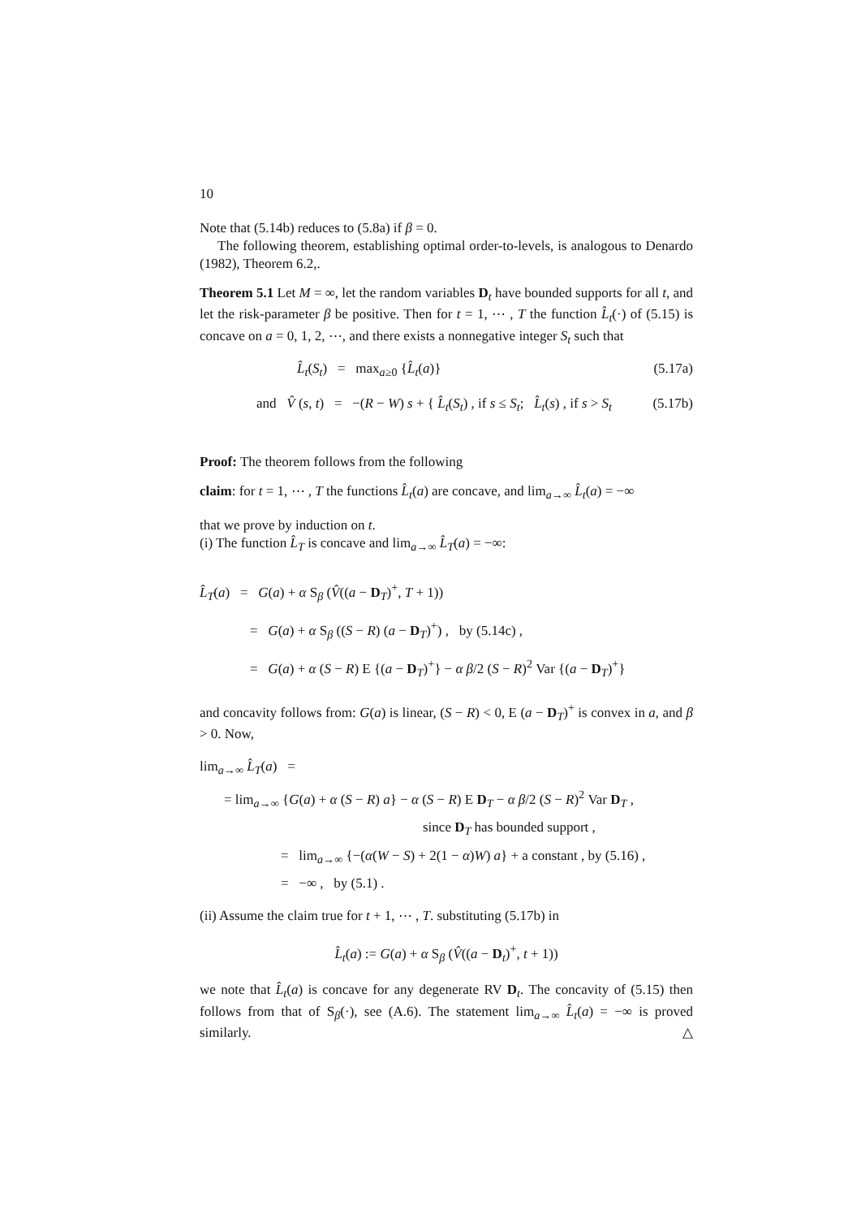10
Note that (5.14b) reduces to (5.8a) if β = 0.
The following theorem, establishing optimal order-to-levels, is analogous to Denardo (1982), Theorem 6.2,.
Theorem 5.1 Let M = ∞, let the random variables D<sub>t</sub> have bounded supports for all t, and let the risk-parameter β be positive. Then for t = 1, ⋯ , T the function L̂<sub>t</sub>(·) of (5.15) is concave on a = 0, 1, 2, ⋯, and there exists a nonnegative integer S<sub>t</sub> such that
L̂<sub>t</sub>(S<sub>t</sub>) = max<sub>a≥0</sub> {L̂<sub>t</sub>(a)} (5.17a)
and V̂ (s, t) = −(R − W) s + { L̂<sub>t</sub>(S<sub>t</sub>) , if s ≤ S<sub>t</sub>; L̂<sub>t</sub>(s) , if s > S<sub>t</sub> (5.17b)
Proof: The theorem follows from the following
claim: for t = 1, ⋯ , T the functions L̂<sub>t</sub>(a) are concave, and lim<sub>a→∞</sub> L̂<sub>t</sub>(a) = −∞
that we prove by induction on t.
(i) The function L̂<sub>T</sub> is concave and lim<sub>a→∞</sub> L̂<sub>T</sub>(a) = −∞:
L̂<sub>T</sub>(a) = G(a) + α S<sub>β</sub> (V̂((a − D<sub>T</sub>)<sup>+</sup>, T + 1))
= G(a) + α S<sub>β</sub> ((S − R) (a − D<sub>T</sub>)<sup>+</sup>) , by (5.14c) ,
= G(a) + α (S − R) E {(a − D<sub>T</sub>)<sup>+</sup>} − α β/2 (S − R)<sup>2</sup> Var {(a − D<sub>T</sub>)<sup>+</sup>}
and concavity follows from: G(a) is linear, (S − R) < 0, E (a − D<sub>T</sub>)<sup>+</sup> is convex in a, and β > 0. Now,
lim<sub>a→∞</sub> L̂<sub>T</sub>(a) =
= lim<sub>a→∞</sub> {G(a) + α (S − R) a} − α (S − R) E D<sub>T</sub> − α β/2 (S − R)<sup>2</sup> Var D<sub>T</sub> ,
since D<sub>T</sub> has bounded support ,
= lim<sub>a→∞</sub> {−(α(W − S) + 2(1 − α)W) a} + a constant , by (5.16) ,
= −∞ , by (5.1) .
(ii) Assume the claim true for t + 1, ⋯ , T. substituting (5.17b) in
L̂<sub>t</sub>(a) := G(a) + α S<sub>β</sub> (V̂((a − D<sub>t</sub>)<sup>+</sup>, t + 1))
we note that L̂<sub>t</sub>(a) is concave for any degenerate RV D<sub>t</sub>. The concavity of (5.15) then follows from that of S<sub>β</sub>(·), see (A.6). The statement lim<sub>a→∞</sub> L̂<sub>t</sub>(a) = −∞ is proved similarly. △